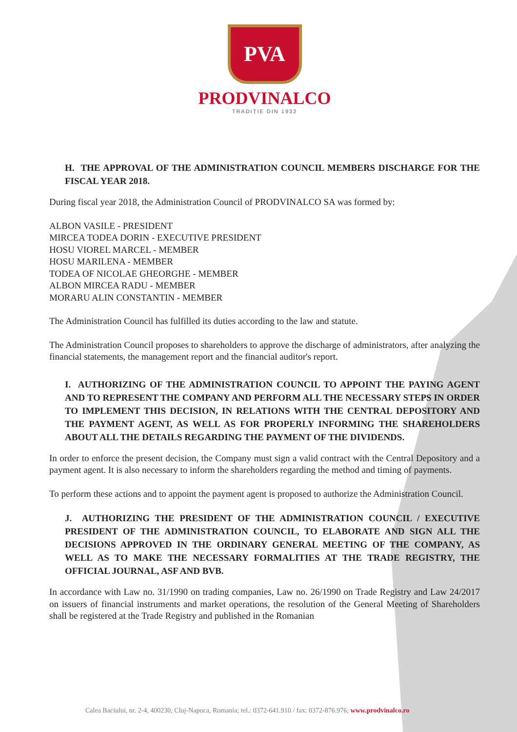PVA
PRODVINALCO
TRADIȚIE DIN 1932
H. THE APPROVAL OF THE ADMINISTRATION COUNCIL MEMBERS DISCHARGE FOR THE FISCAL YEAR 2018.
During fiscal year 2018, the Administration Council of PRODVINALCO SA was formed by:
ALBON VASILE - PRESIDENT
MIRCEA TODEA DORIN - EXECUTIVE PRESIDENT
HOSU VIOREL MARCEL - MEMBER
HOSU MARILENA - MEMBER
TODEA OF NICOLAE GHEORGHE - MEMBER
ALBON MIRCEA RADU - MEMBER
MORARU ALIN CONSTANTIN - MEMBER
The Administration Council has fulfilled its duties according to the law and statute.
The Administration Council proposes to shareholders to approve the discharge of administrators, after analyzing the financial statements, the management report and the financial auditor's report.
I. AUTHORIZING OF THE ADMINISTRATION COUNCIL TO APPOINT THE PAYING AGENT AND TO REPRESENT THE COMPANY AND PERFORM ALL THE NECESSARY STEPS IN ORDER TO IMPLEMENT THIS DECISION, IN RELATIONS WITH THE CENTRAL DEPOSITORY AND THE PAYMENT AGENT, AS WELL AS FOR PROPERLY INFORMING THE SHAREHOLDERS ABOUT ALL THE DETAILS REGARDING THE PAYMENT OF THE DIVIDENDS.
In order to enforce the present decision, the Company must sign a valid contract with the Central Depository and a payment agent. It is also necessary to inform the shareholders regarding the method and timing of payments.
To perform these actions and to appoint the payment agent is proposed to authorize the Administration Council.
J. AUTHORIZING THE PRESIDENT OF THE ADMINISTRATION COUNCIL / EXECUTIVE PRESIDENT OF THE ADMINISTRATION COUNCIL, TO ELABORATE AND SIGN ALL THE DECISIONS APPROVED IN THE ORDINARY GENERAL MEETING OF THE COMPANY, AS WELL AS TO MAKE THE NECESSARY FORMALITIES AT THE TRADE REGISTRY, THE OFFICIAL JOURNAL, ASF AND BVB.
In accordance with Law no. 31/1990 on trading companies, Law no. 26/1990 on Trade Registry and Law 24/2017 on issuers of financial instruments and market operations, the resolution of the General Meeting of Shareholders shall be registered at the Trade Registry and published in the Romanian
Calea Baciului, nr. 2-4, 400230, Cluj-Napoca, Romania; tel.: 0372-641.910 / fax: 0372-876.976; www.prodvinalco.ro